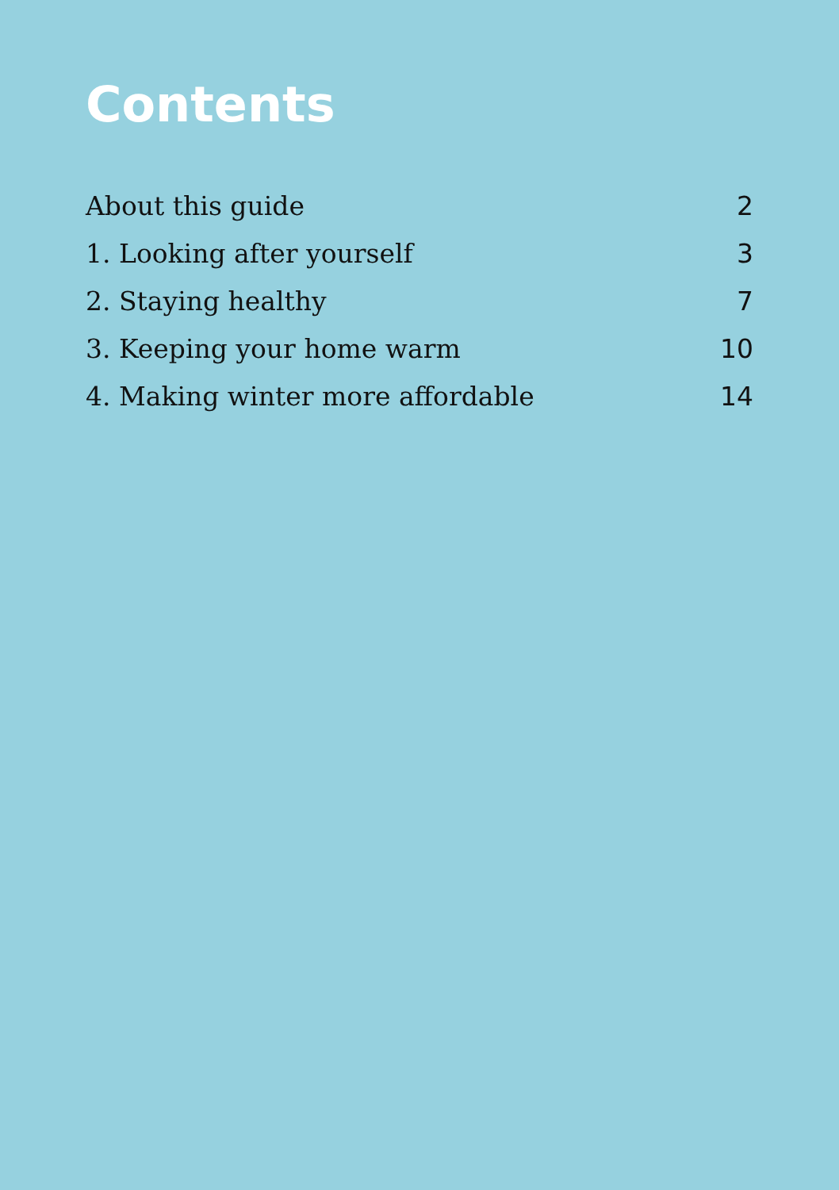Contents
About this guide 2
1. Looking after yourself 3
2. Staying healthy 7
3. Keeping your home warm 10
4. Making winter more affordable 14